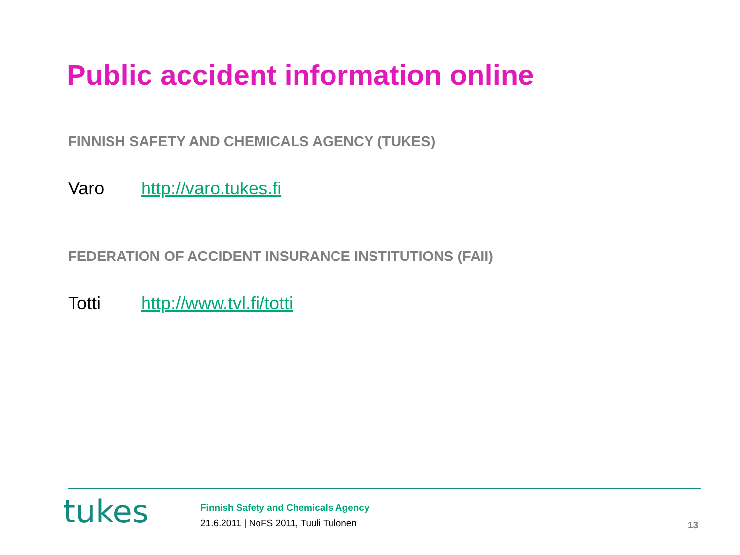Public accident information online
FINNISH SAFETY AND CHEMICALS AGENCY (TUKES)
Varo http://varo.tukes.fi
FEDERATION OF ACCIDENT INSURANCE INSTITUTIONS (FAII)
Totti http://www.tvl.fi/totti
tukes
Finnish Safety and Chemicals Agency
21.6.2011 | NoFS 2011, Tuuli Tulonen
13